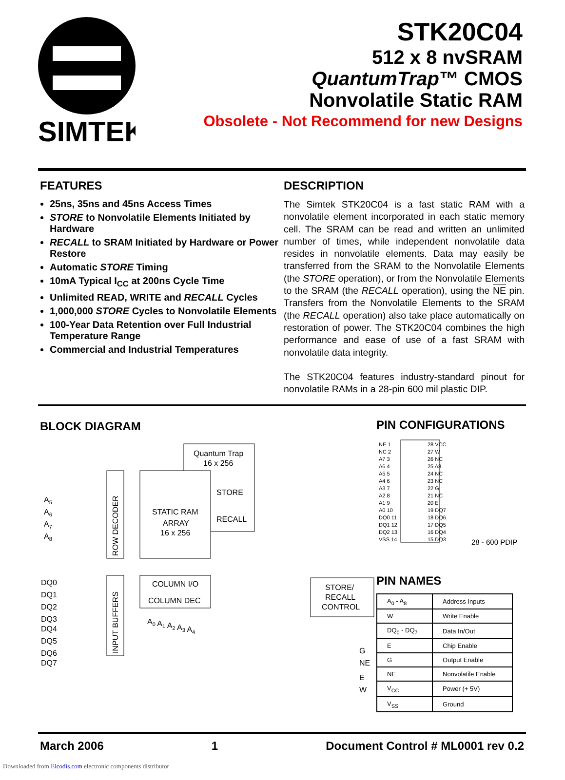SIMTEK
STK20C04
512 x 8 nvSRAM
QuantumTrap™ CMOS
Nonvolatile Static RAM
Obsolete - Not Recommend for new Designs
FEATURES
25ns, 35ns and 45ns Access Times
STORE to Nonvolatile Elements Initiated by Hardware
RECALL to SRAM Initiated by Hardware or Power Restore
Automatic STORE Timing
10mA Typical I<sub>CC</sub> at 200ns Cycle Time
Unlimited READ, WRITE and RECALL Cycles
1,000,000 STORE Cycles to Nonvolatile Elements
100-Year Data Retention over Full Industrial Temperature Range
Commercial and Industrial Temperatures
DESCRIPTION
The Simtek STK20C04 is a fast static RAM with a nonvolatile element incorporated in each static memory cell. The SRAM can be read and written an unlimited number of times, while independent nonvolatile data resides in nonvolatile elements. Data may easily be transferred from the SRAM to the Nonvolatile Elements (the STORE operation), or from the Nonvolatile Elements to the SRAM (the RECALL operation), using the NE pin. Transfers from the Nonvolatile Elements to the SRAM (the RECALL operation) also take place automatically on restoration of power. The STK20C04 combines the high performance and ease of use of a fast SRAM with nonvolatile data integrity.
The STK20C04 features industry-standard pinout for nonvolatile RAMs in a 28-pin 600 mil plastic DIP.
BLOCK DIAGRAM
Quantum Trap
16 x 256
STATIC RAM
ARRAY
16 x 256
STORE
RECALL
ROW DECODER
A5
A6
A7
A8
COLUMN I/O
COLUMN DEC
A0 A1 A2 A3 A4
INPUT BUFFERS
DQ0
DQ1
DQ2
DQ3
DQ4
DQ5
DQ6
DQ7
STORE/
RECALL
CONTROL
G
NE
E
W
PIN CONFIGURATIONS
NE 1
NC 2
A7 3
A6 4
A5 5
A4 6
A3 7
A2 8
A1 9
A0 10
DQ0 11
DQ1 12
DQ2 13
VSS 14
28 VCC
27 W
26 NC
25 A8
24 NC
23 NC
22 G
21 NC
20 E
19 DQ7
18 DQ6
17 DQ5
16 DQ4
15 DQ3
28 - 600 PDIP
PIN NAMES
| A<sub>0</sub> - A<sub>8</sub> | Address Inputs |
| W | Write Enable |
| DQ<sub>0</sub> - DQ<sub>7</sub> | Data In/Out |
| E | Chip Enable |
| G | Output Enable |
| NE | Nonvolatile Enable |
| V<sub>CC</sub> | Power (+ 5V) |
| V<sub>SS</sub> | Ground |
March 2006 1 Document Control # ML0001 rev 0.2
Downloaded from Elcodis.com electronic components distributor